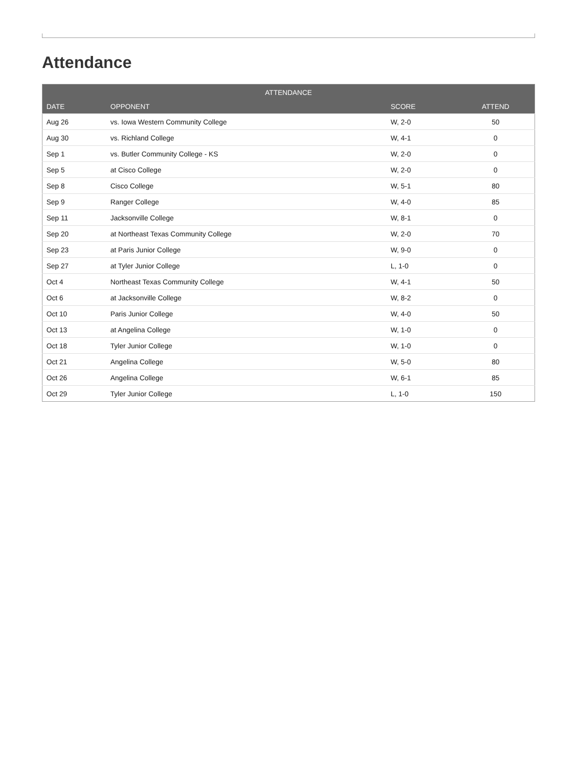Attendance
| ATTENDANCE | | | |
| --- | --- | --- | --- |
| DATE | OPPONENT | SCORE | ATTEND |
| Aug 26 | vs. Iowa Western Community College | W, 2-0 | 50 |
| Aug 30 | vs. Richland College | W, 4-1 | 0 |
| Sep 1 | vs. Butler Community College - KS | W, 2-0 | 0 |
| Sep 5 | at Cisco College | W, 2-0 | 0 |
| Sep 8 | Cisco College | W, 5-1 | 80 |
| Sep 9 | Ranger College | W, 4-0 | 85 |
| Sep 11 | Jacksonville College | W, 8-1 | 0 |
| Sep 20 | at Northeast Texas Community College | W, 2-0 | 70 |
| Sep 23 | at Paris Junior College | W, 9-0 | 0 |
| Sep 27 | at Tyler Junior College | L, 1-0 | 0 |
| Oct 4 | Northeast Texas Community College | W, 4-1 | 50 |
| Oct 6 | at Jacksonville College | W, 8-2 | 0 |
| Oct 10 | Paris Junior College | W, 4-0 | 50 |
| Oct 13 | at Angelina College | W, 1-0 | 0 |
| Oct 18 | Tyler Junior College | W, 1-0 | 0 |
| Oct 21 | Angelina College | W, 5-0 | 80 |
| Oct 26 | Angelina College | W, 6-1 | 85 |
| Oct 29 | Tyler Junior College | L, 1-0 | 150 |